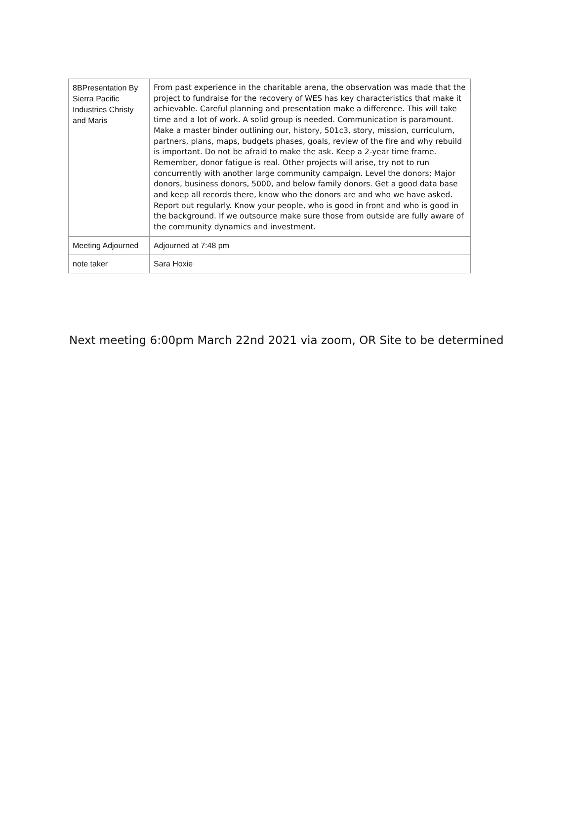| 8BPresentation By Sierra Pacific Industries Christy and Maris | From past experience in the charitable arena, the observation was made that the project to fundraise for the recovery of WES has key characteristics that make it achievable. Careful planning and presentation make a difference. This will take time and a lot of work. A solid group is needed. Communication is paramount. Make a master binder outlining our, history, 501c3, story, mission, curriculum, partners, plans, maps, budgets phases, goals, review of the fire and why rebuild is important. Do not be afraid to make the ask. Keep a 2-year time frame. Remember, donor fatigue is real. Other projects will arise, try not to run concurrently with another large community campaign. Level the donors; Major donors, business donors, 5000, and below family donors. Get a good data base and keep all records there, know who the donors are and who we have asked. Report out regularly. Know your people, who is good in front and who is good in the background. If we outsource make sure those from outside are fully aware of the community dynamics and investment. |
| Meeting Adjourned | Adjourned at 7:48 pm |
| note taker | Sara Hoxie |
Next meeting 6:00pm March 22nd 2021 via zoom, OR Site to be determined